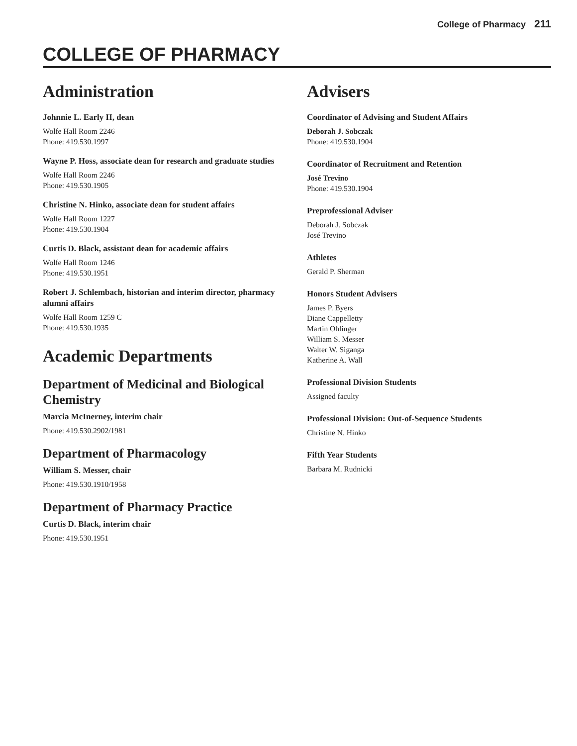College of Pharmacy 211
COLLEGE OF PHARMACY
Administration
Johnnie L. Early II, dean
Wolfe Hall Room 2246
Phone: 419.530.1997
Wayne P. Hoss, associate dean for research and graduate studies
Wolfe Hall Room 2246
Phone: 419.530.1905
Christine N. Hinko, associate dean for student affairs
Wolfe Hall Room 1227
Phone: 419.530.1904
Curtis D. Black, assistant dean for academic affairs
Wolfe Hall Room 1246
Phone: 419.530.1951
Robert J. Schlembach, historian and interim director, pharmacy alumni affairs
Wolfe Hall Room 1259 C
Phone: 419.530.1935
Academic Departments
Department of Medicinal and Biological Chemistry
Marcia McInerney, interim chair
Phone: 419.530.2902/1981
Department of Pharmacology
William S. Messer, chair
Phone: 419.530.1910/1958
Department of Pharmacy Practice
Curtis D. Black, interim chair
Phone: 419.530.1951
Advisers
Coordinator of Advising and Student Affairs
Deborah J. Sobczak
Phone: 419.530.1904
Coordinator of Recruitment and Retention
José Trevino
Phone: 419.530.1904
Preprofessional Adviser
Deborah J. Sobczak
José Trevino
Athletes
Gerald P. Sherman
Honors Student Advisers
James P. Byers
Diane Cappelletty
Martin Ohlinger
William S. Messer
Walter W. Siganga
Katherine A. Wall
Professional Division Students
Assigned faculty
Professional Division: Out-of-Sequence Students
Christine N. Hinko
Fifth Year Students
Barbara M. Rudnicki